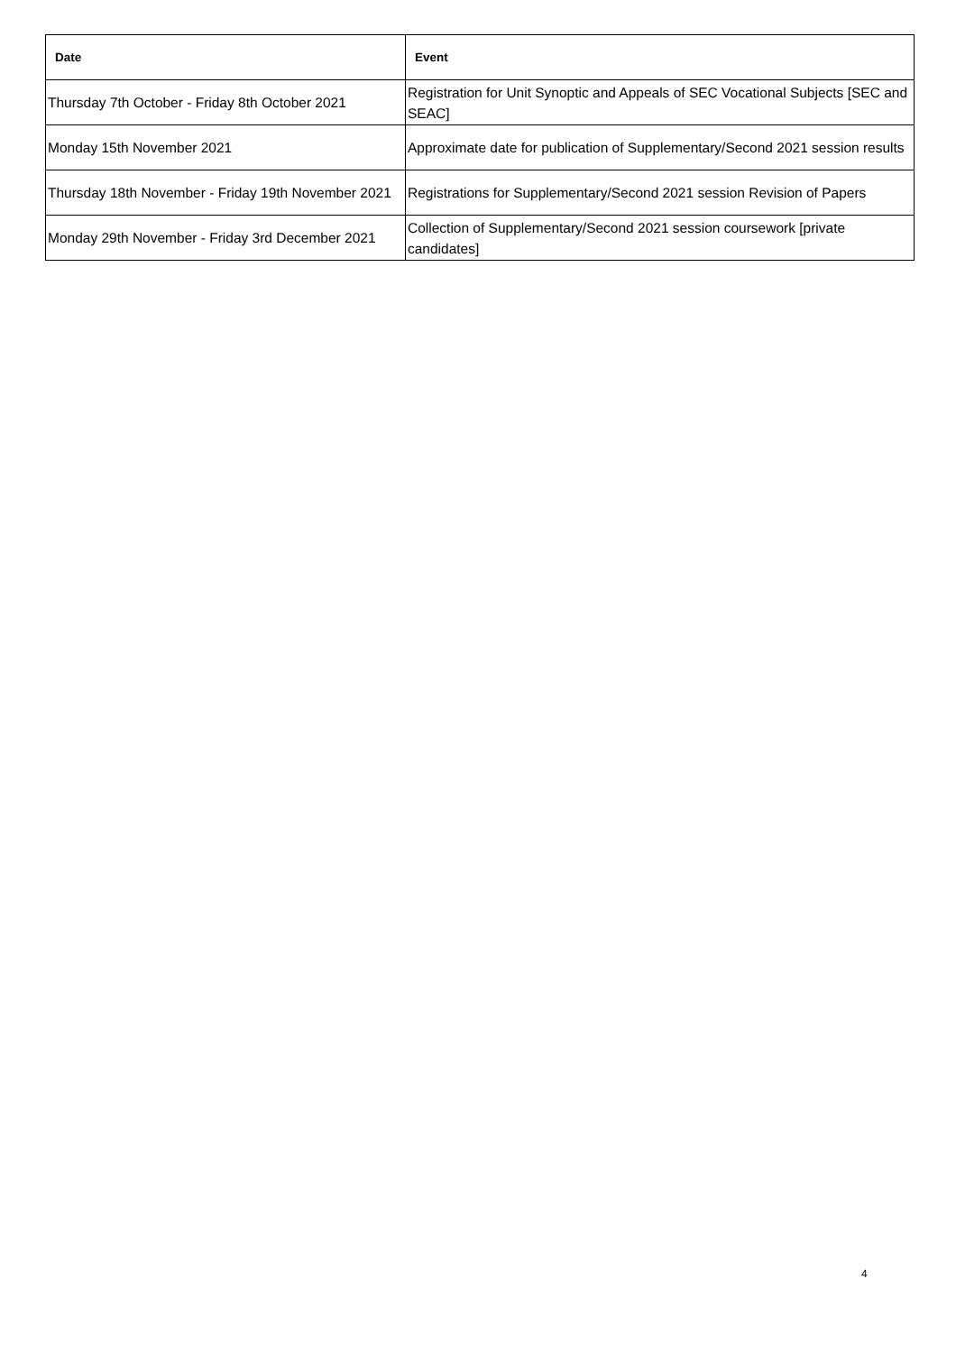| Date | Event |
| --- | --- |
| Thursday 7th October - Friday 8th October 2021 | Registration for Unit Synoptic and Appeals of SEC Vocational Subjects [SEC and SEAC] |
| Monday 15th November 2021 | Approximate date for publication of Supplementary/Second 2021 session results |
| Thursday 18th November - Friday 19th November 2021 | Registrations for Supplementary/Second 2021 session Revision of Papers |
| Monday 29th November - Friday 3rd December 2021 | Collection of Supplementary/Second 2021 session coursework [private candidates] |
4